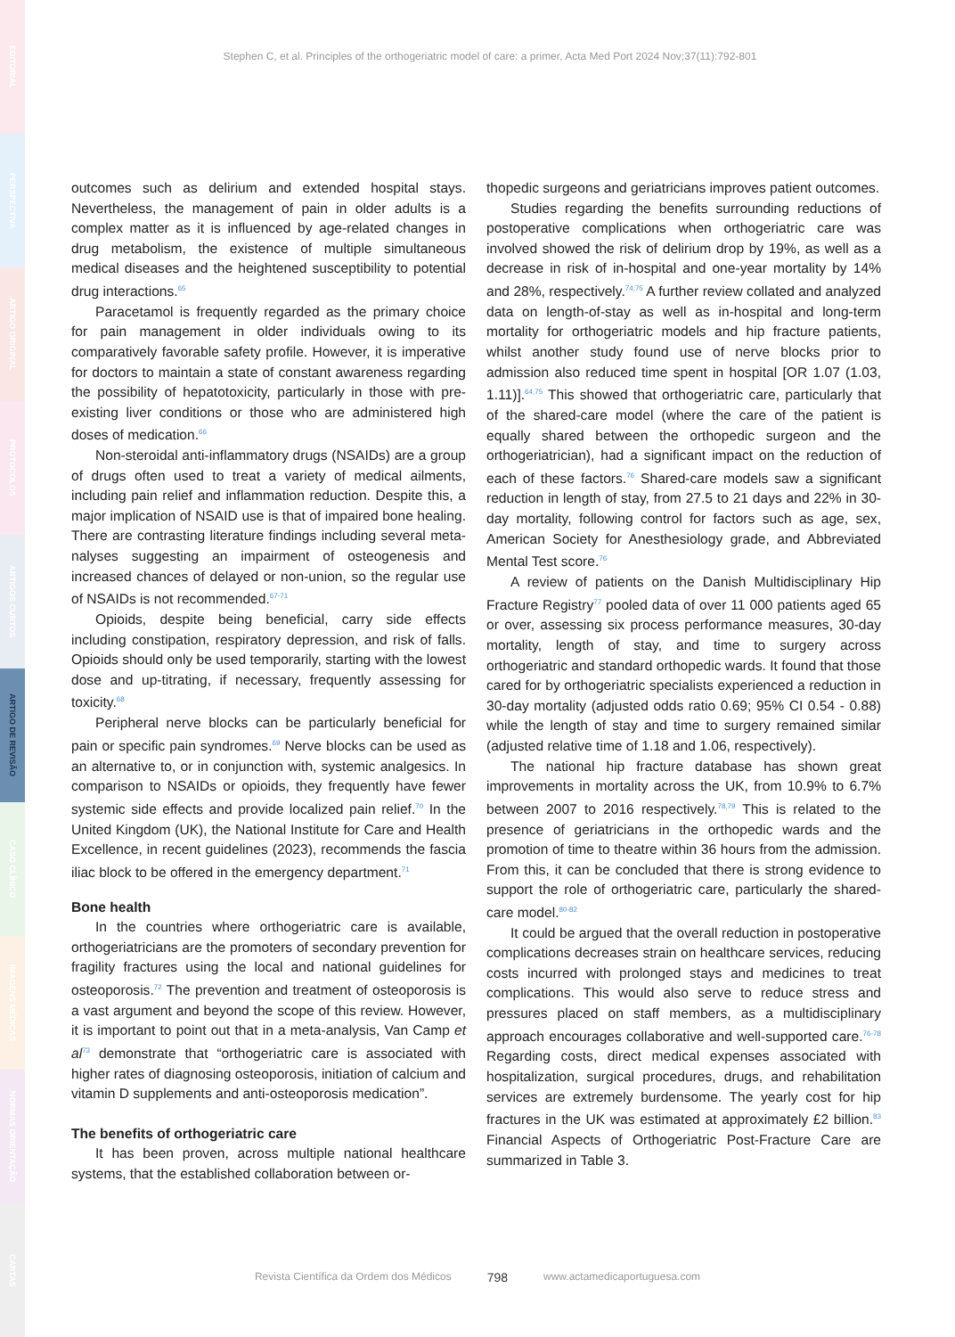EDITORIAL
PERSPECTIVA
ARTIGO ORIGINAL
PROTOCOLOS
ARTIGOS CURTOS
ARTIGO DE REVISÃO
CASO CLÍNICO
IMAGENS MÉDICAS
NORMAS ORIENTAÇÃO
CARTAS
Stephen C, et al. Principles of the orthogeriatric model of care: a primer, Acta Med Port 2024 Nov;37(11):792-801
outcomes such as delirium and extended hospital stays. Nevertheless, the management of pain in older adults is a complex matter as it is influenced by age-related changes in drug metabolism, the existence of multiple simultaneous medical diseases and the heightened susceptibility to potential drug interactions.<sup>65</sup>
Paracetamol is frequently regarded as the primary choice for pain management in older individuals owing to its comparatively favorable safety profile. However, it is imperative for doctors to maintain a state of constant awareness regarding the possibility of hepatotoxicity, particularly in those with pre-existing liver conditions or those who are administered high doses of medication.<sup>66</sup>
Non-steroidal anti-inflammatory drugs (NSAIDs) are a group of drugs often used to treat a variety of medical ailments, including pain relief and inflammation reduction. Despite this, a major implication of NSAID use is that of impaired bone healing. There are contrasting literature findings including several meta-nalyses suggesting an impairment of osteogenesis and increased chances of delayed or non-union, so the regular use of NSAIDs is not recommended.<sup>67-71</sup>
Opioids, despite being beneficial, carry side effects including constipation, respiratory depression, and risk of falls. Opioids should only be used temporarily, starting with the lowest dose and up-titrating, if necessary, frequently assessing for toxicity.<sup>68</sup>
Peripheral nerve blocks can be particularly beneficial for pain or specific pain syndromes.<sup>69</sup> Nerve blocks can be used as an alternative to, or in conjunction with, systemic analgesics. In comparison to NSAIDs or opioids, they frequently have fewer systemic side effects and provide localized pain relief.<sup>70</sup> In the United Kingdom (UK), the National Institute for Care and Health Excellence, in recent guidelines (2023), recommends the fascia iliac block to be offered in the emergency department.<sup>71</sup>
Bone health
In the countries where orthogeriatric care is available, orthogeriatricians are the promoters of secondary prevention for fragility fractures using the local and national guidelines for osteoporosis.<sup>72</sup> The prevention and treatment of osteoporosis is a vast argument and beyond the scope of this review. However, it is important to point out that in a meta-analysis, Van Camp et al<sup>73</sup> demonstrate that “orthogeriatric care is associated with higher rates of diagnosing osteoporosis, initiation of calcium and vitamin D supplements and anti-osteoporosis medication”.
The benefits of orthogeriatric care
It has been proven, across multiple national healthcare systems, that the established collaboration between or-
thopedic surgeons and geriatricians improves patient outcomes.
Studies regarding the benefits surrounding reductions of postoperative complications when orthogeriatric care was involved showed the risk of delirium drop by 19%, as well as a decrease in risk of in-hospital and one-year mortality by 14% and 28%, respectively.<sup>74,75</sup> A further review collated and analyzed data on length-of-stay as well as in-hospital and long-term mortality for orthogeriatric models and hip fracture patients, whilst another study found use of nerve blocks prior to admission also reduced time spent in hospital [OR 1.07 (1.03, 1.11)].<sup>64,75</sup> This showed that orthogeriatric care, particularly that of the shared-care model (where the care of the patient is equally shared between the orthopedic surgeon and the orthogeriatrician), had a significant impact on the reduction of each of these factors.<sup>76</sup> Shared-care models saw a significant reduction in length of stay, from 27.5 to 21 days and 22% in 30-day mortality, following control for factors such as age, sex, American Society for Anesthesiology grade, and Abbreviated Mental Test score.<sup>76</sup>
A review of patients on the Danish Multidisciplinary Hip Fracture Registry<sup>77</sup> pooled data of over 11 000 patients aged 65 or over, assessing six process performance measures, 30-day mortality, length of stay, and time to surgery across orthogeriatric and standard orthopedic wards. It found that those cared for by orthogeriatric specialists experienced a reduction in 30-day mortality (adjusted odds ratio 0.69; 95% CI 0.54 - 0.88) while the length of stay and time to surgery remained similar (adjusted relative time of 1.18 and 1.06, respectively).
The national hip fracture database has shown great improvements in mortality across the UK, from 10.9% to 6.7% between 2007 to 2016 respectively.<sup>78,79</sup> This is related to the presence of geriatricians in the orthopedic wards and the promotion of time to theatre within 36 hours from the admission. From this, it can be concluded that there is strong evidence to support the role of orthogeriatric care, particularly the shared-care model.<sup>80-82</sup>
It could be argued that the overall reduction in postoperative complications decreases strain on healthcare services, reducing costs incurred with prolonged stays and medicines to treat complications. This would also serve to reduce stress and pressures placed on staff members, as a multidisciplinary approach encourages collaborative and well-supported care.<sup>76-78</sup> Regarding costs, direct medical expenses associated with hospitalization, surgical procedures, drugs, and rehabilitation services are extremely burdensome. The yearly cost for hip fractures in the UK was estimated at approximately £2 billion.<sup>83</sup> Financial Aspects of Orthogeriatric Post-Fracture Care are summarized in Table 3.
Revista Científica da Ordem dos Médicos 798 www.actamedicaportuguesa.com